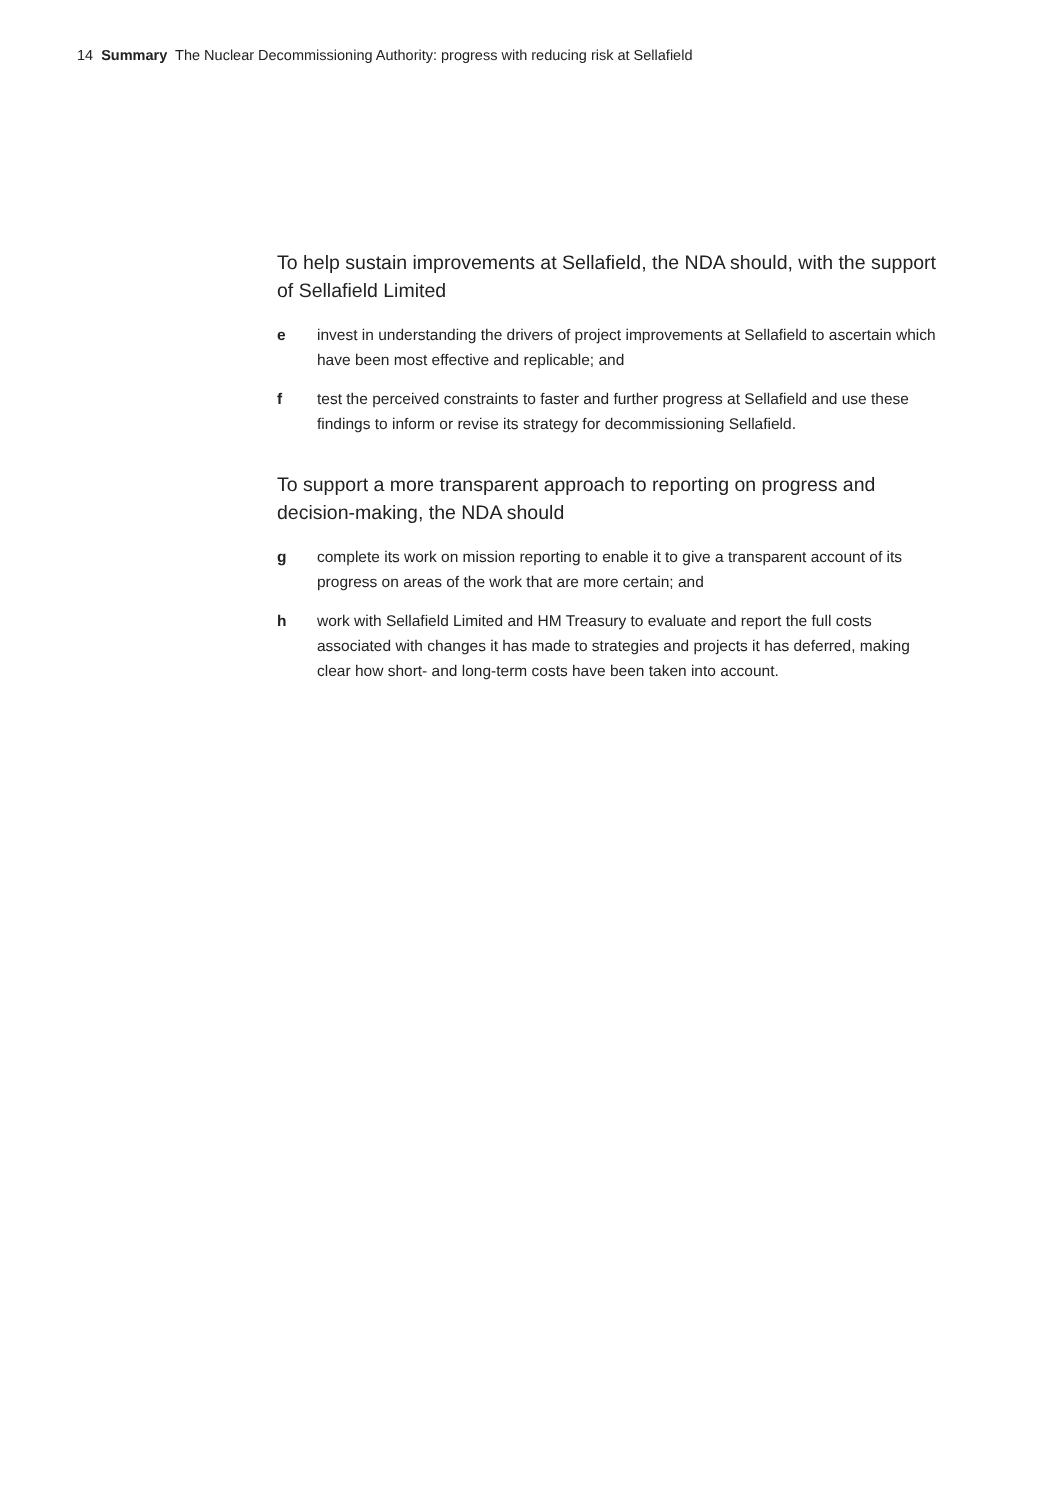14 Summary The Nuclear Decommissioning Authority: progress with reducing risk at Sellafield
To help sustain improvements at Sellafield, the NDA should, with the support of Sellafield Limited
e invest in understanding the drivers of project improvements at Sellafield to ascertain which have been most effective and replicable; and
f test the perceived constraints to faster and further progress at Sellafield and use these findings to inform or revise its strategy for decommissioning Sellafield.
To support a more transparent approach to reporting on progress and decision-making, the NDA should
g complete its work on mission reporting to enable it to give a transparent account of its progress on areas of the work that are more certain; and
h work with Sellafield Limited and HM Treasury to evaluate and report the full costs associated with changes it has made to strategies and projects it has deferred, making clear how short- and long-term costs have been taken into account.